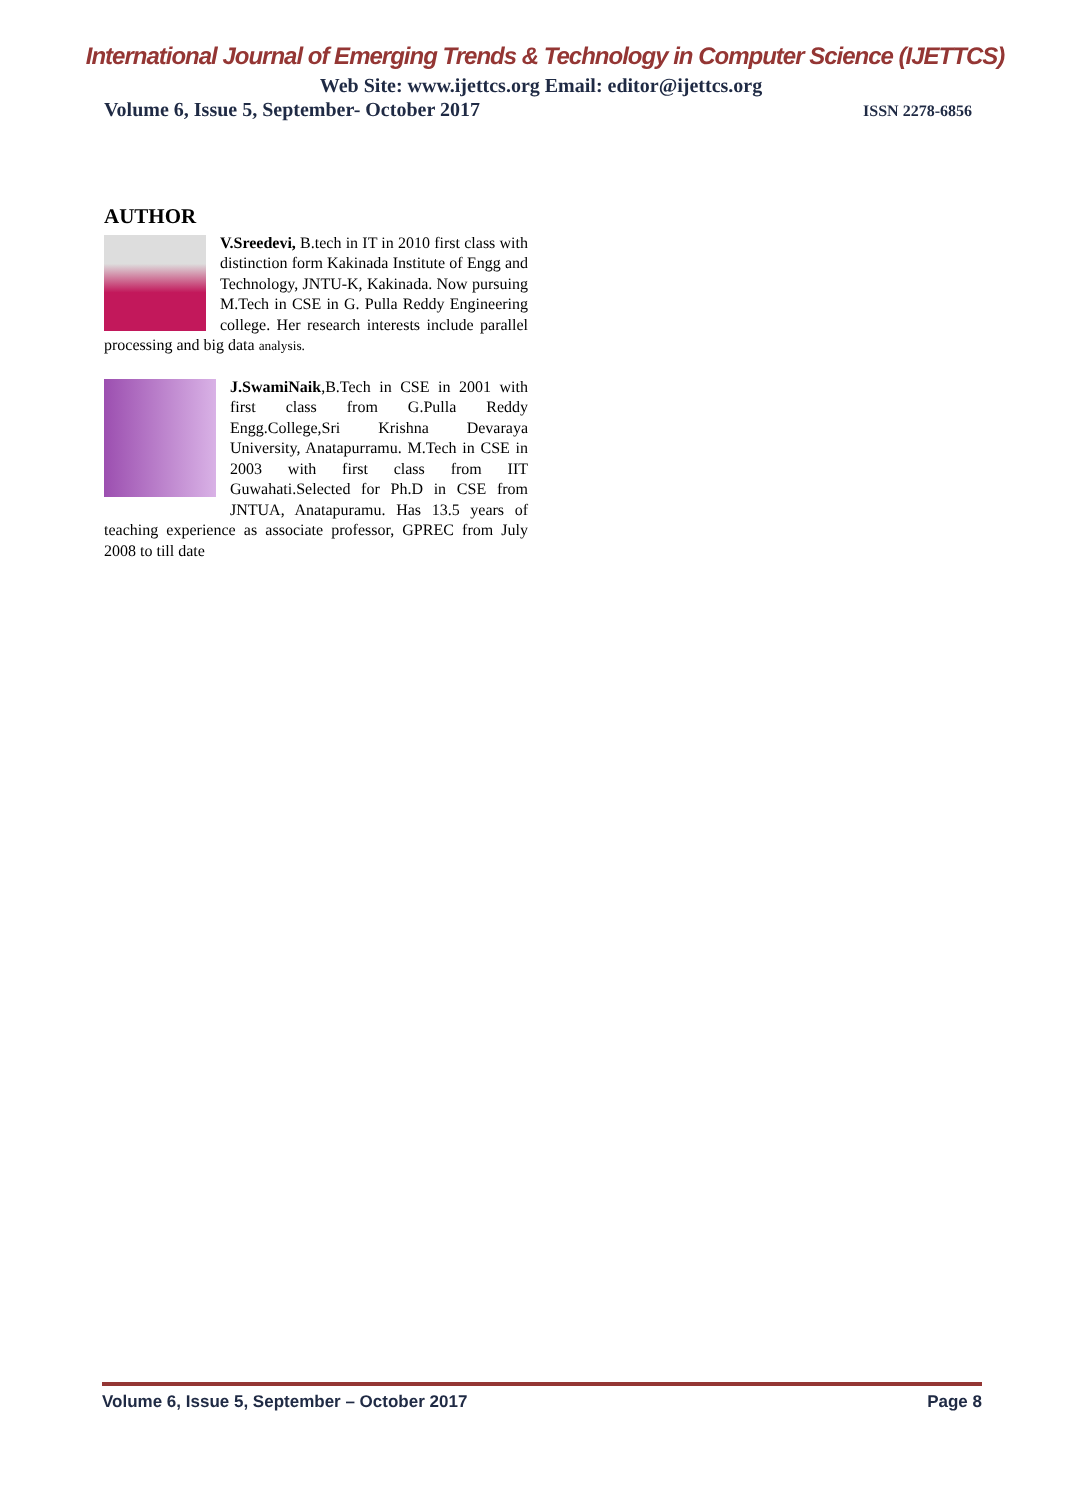International Journal of Emerging Trends & Technology in Computer Science (IJETTCS)
Web Site: www.ijettcs.org Email: editor@ijettcs.org
Volume 6, Issue 5, September- October 2017 ISSN 2278-6856
AUTHOR
V.Sreedevi, B.tech in IT in 2010 first class with distinction form Kakinada Institute of Engg and Technology, JNTU-K, Kakinada. Now pursuing M.Tech in CSE in G. Pulla Reddy Engineering college. Her research interests include parallel processing and big data analysis.
J.SwamiNaik,B.Tech in CSE in 2001 with first class from G.Pulla Reddy Engg.College,Sri Krishna Devaraya University, Anatapurramu. M.Tech in CSE in 2003 with first class from IIT Guwahati.Selected for Ph.D in CSE from JNTUA, Anatapuramu. Has 13.5 years of teaching experience as associate professor, GPREC from July 2008 to till date
Volume 6, Issue 5, September – October 2017 Page 8